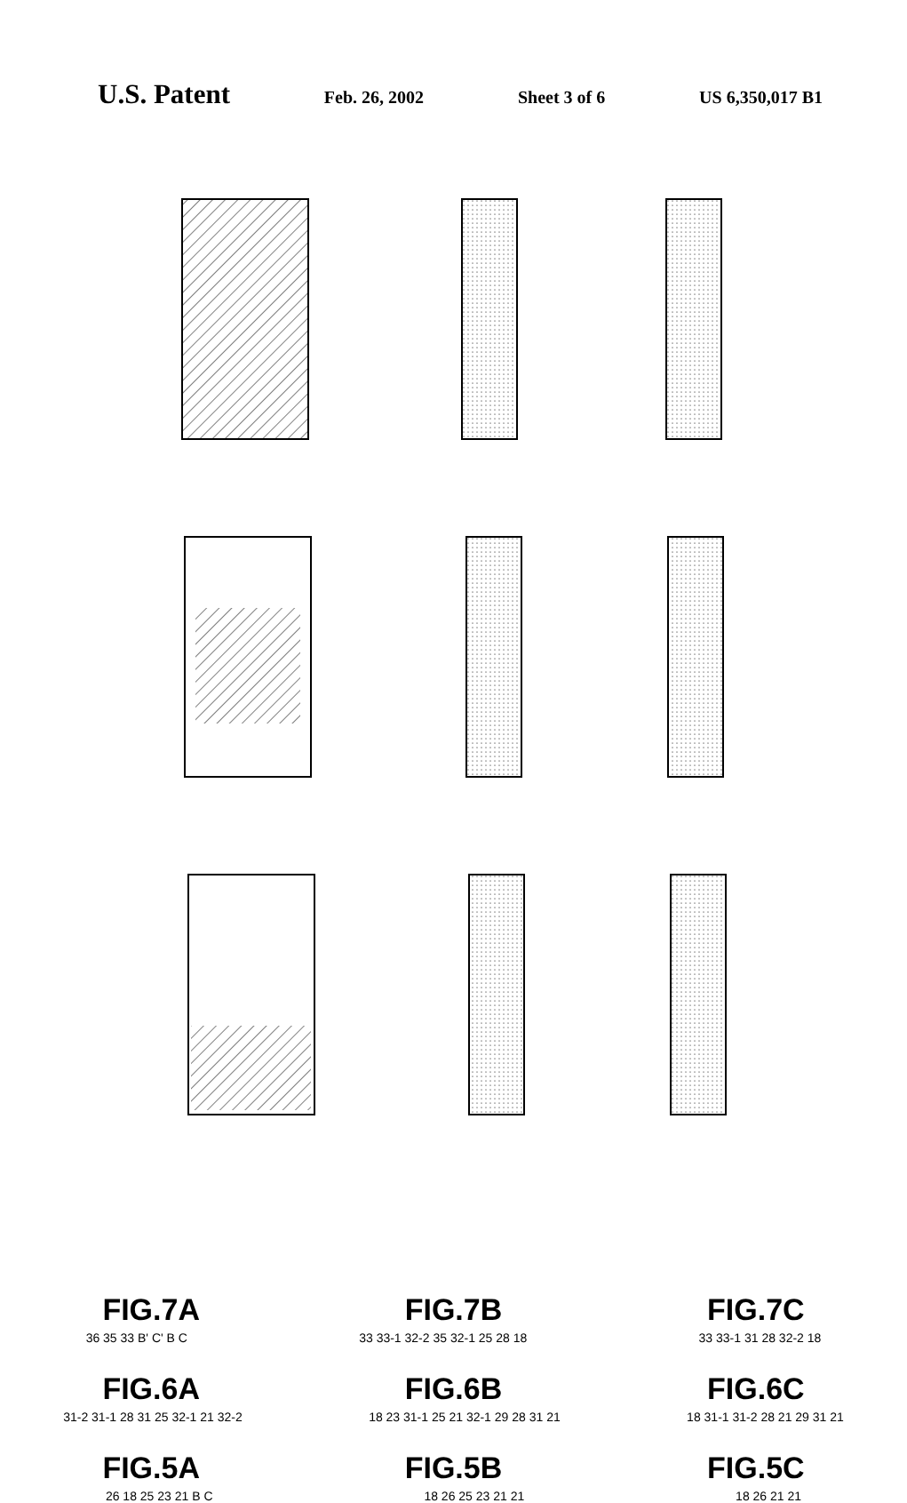U.S. Patent
Feb. 26, 2002 Sheet 3 of 6 US 6,350,017 B1
FIG.7A FIG.7B FIG.7C
36 35 33 B' C' B C 33 33-1 32-2 35 32-1 25 28 18 33 33-1 31 28 32-2 18
FIG.6A FIG.6B FIG.6C
31-2 31-1 28 31 25 32-1 21 32-2 18 23 31-1 25 21 32-1 29 28 31 21 18 31-1 31-2 28 21 29 31 21
FIG.5A FIG.5B FIG.5C
26 18 25 23 21 B C 18 26 25 23 21 21 18 26 21 21